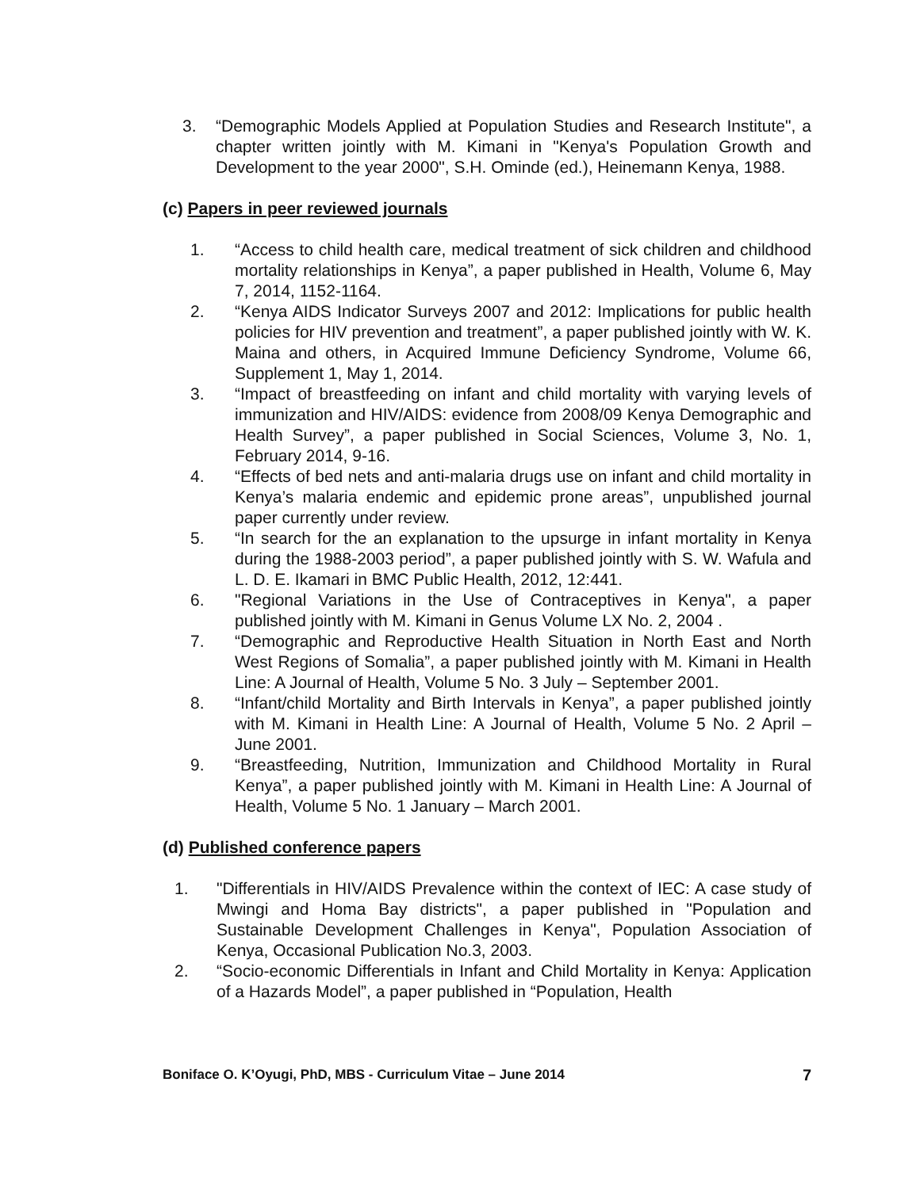3. “Demographic Models Applied at Population Studies and Research Institute", a chapter written jointly with M. Kimani in "Kenya's Population Growth and Development to the year 2000", S.H. Ominde (ed.), Heinemann Kenya, 1988.
(c) Papers in peer reviewed journals
1. “Access to child health care, medical treatment of sick children and childhood mortality relationships in Kenya”, a paper published in Health, Volume 6, May 7, 2014, 1152-1164.
2. “Kenya AIDS Indicator Surveys 2007 and 2012: Implications for public health policies for HIV prevention and treatment”, a paper published jointly with W. K. Maina and others, in Acquired Immune Deficiency Syndrome, Volume 66, Supplement 1, May 1, 2014.
3. “Impact of breastfeeding on infant and child mortality with varying levels of immunization and HIV/AIDS: evidence from 2008/09 Kenya Demographic and Health Survey”, a paper published in Social Sciences, Volume 3, No. 1, February 2014, 9-16.
4. “Effects of bed nets and anti-malaria drugs use on infant and child mortality in Kenya’s malaria endemic and epidemic prone areas”, unpublished journal paper currently under review.
5. “In search for the an explanation to the upsurge in infant mortality in Kenya during the 1988-2003 period”, a paper published jointly with S. W. Wafula and L. D. E. Ikamari in BMC Public Health, 2012, 12:441.
6. "Regional Variations in the Use of Contraceptives in Kenya", a paper published jointly with M. Kimani in Genus Volume LX No. 2, 2004 .
7. “Demographic and Reproductive Health Situation in North East and North West Regions of Somalia”, a paper published jointly with M. Kimani in Health Line: A Journal of Health, Volume 5 No. 3 July – September 2001.
8. “Infant/child Mortality and Birth Intervals in Kenya”, a paper published jointly with M. Kimani in Health Line: A Journal of Health, Volume 5 No. 2 April – June 2001.
9. “Breastfeeding, Nutrition, Immunization and Childhood Mortality in Rural Kenya”, a paper published jointly with M. Kimani in Health Line: A Journal of Health, Volume 5 No. 1 January – March 2001.
(d) Published conference papers
1. "Differentials in HIV/AIDS Prevalence within the context of IEC: A case study of Mwingi and Homa Bay districts", a paper published in "Population and Sustainable Development Challenges in Kenya", Population Association of Kenya, Occasional Publication No.3, 2003.
2. “Socio-economic Differentials in Infant and Child Mortality in Kenya: Application of a Hazards Model”, a paper published in “Population, Health
Boniface O. K’Oyugi, PhD, MBS - Curriculum Vitae – June 2014 7